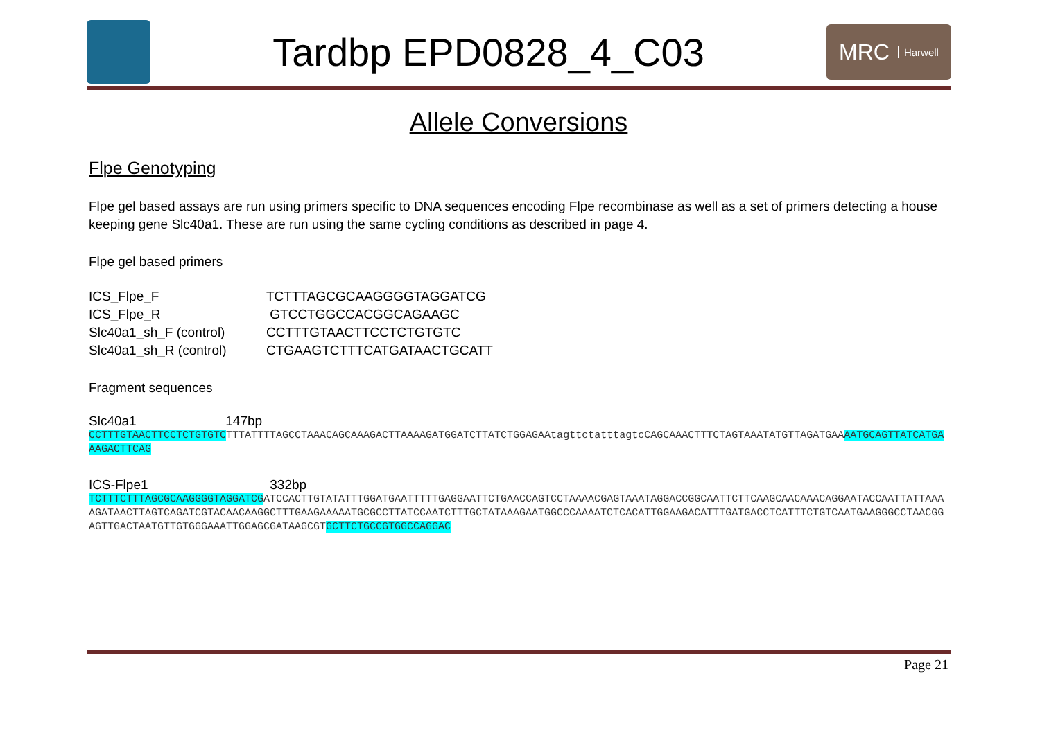Tardbp EPD0828_4_C03
MRC Harwell
Allele Conversions
Flpe Genotyping
Flpe gel based assays are run using primers specific to DNA sequences encoding Flpe recombinase as well as a set of primers detecting a house keeping gene Slc40a1. These are run using the same cycling conditions as described in page 4.
Flpe gel based primers
| ICS_Flpe_F | TCTTTAGCGCAAGGGGTAGGATCG |
| ICS_Flpe_R | GTCCTGGCCACGGCAGAAGC |
| Slc40a1_sh_F (control) | CCTTTGTAACTTCCTCTGTGTC |
| Slc40a1_sh_R (control) | CTGAAGTCTTTCATGATAACTGCATT |
Fragment sequences
Slc40a1 147bp
CCTTTGTAACTTCCTCTGTGTCTTTATTTTAGCCTAAACAGCAAAGACTTAAAAGATGGATCTTATCTGGAGAAtagttctatttagtcCAGCAAACTTTCTAGTAAATATGTTAGATGAAAATGCAGTTATCATGAAAGACTTCAG
ICS-Flpe1 332bp
TCTTTCTTTAGCGCAAGGGGTAGGATCGATCCACTTGTATATTTGGATGAATTTTTGAGGAATTCTGAACCAGTCCTAAAACGAGTAAATAGGACCGGCAATTCTTCAAGCAACAAACAGGAATACCAATTATTAAAAGATAACTTAGTCAGATCGTACAACAAGGCTTTGAAGAAAAATGCGCCTTATCCAATCTTTGCTATAAAGAATGGCCCAAAATCTCACATTGGAAGACATTTGATGACCTCATTTCTGTCAATGAAGGGCCTAACGGAGTTGACTAATGTTGTGGGAAATTGGAGCGATAAGCGTGCTTCTGCCGTGGCCAGGAC
Page 21